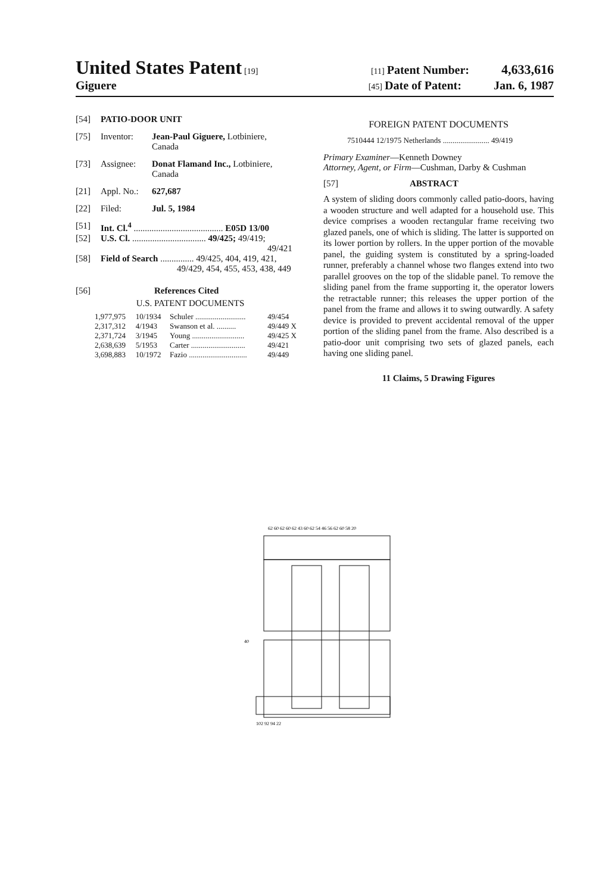United States Patent [19] [11] Patent Number: 4,633,616
Giguere [45] Date of Patent: Jan. 6, 1987
[54] PATIO-DOOR UNIT
[75] Inventor: Jean-Paul Giguere, Lotbiniere,
Canada
[73] Assignee: Donat Flamand Inc., Lotbiniere,
Canada
[21] Appl. No.: 627,687
[22] Filed: Jul. 5, 1984
[51] Int. Cl.<sup>4</sup> ........................................ E05D 13/00
[52] U.S. Cl. ................................. 49/425; 49/419;
49/421
[58] Field of Search ............... 49/425, 404, 419, 421,
49/429, 454, 455, 453, 438, 449
[56] References Cited
U.S. PATENT DOCUMENTS
| 1,977,975 | 10/1934 | Schuler .......................... | 49/454 |
| 2,317,312 | 4/1943 | Swanson et al. .......... | 49/449 X |
| 2,371,724 | 3/1945 | Young ........................... | 49/425 X |
| 2,638,639 | 5/1953 | Carter ............................ | 49/421 |
| 3,698,883 | 10/1972 | Fazio .............................. | 49/449 |
FOREIGN PATENT DOCUMENTS
7510444 12/1975 Netherlands ........................ 49/419
Primary Examiner—Kenneth Downey
Attorney, Agent, or Firm—Cushman, Darby & Cushman
[57] ABSTRACT
A system of sliding doors commonly called patio-doors, having a wooden structure and well adapted for a household use. This device comprises a wooden rectangular frame receiving two glazed panels, one of which is sliding. The latter is supported on its lower portion by rollers. In the upper portion of the movable panel, the guiding system is constituted by a spring-loaded runner, preferably a channel whose two flanges extend into two parallel grooves on the top of the slidable panel. To remove the sliding panel from the frame supporting it, the operator lowers the retractable runner; this releases the upper portion of the panel from the frame and allows it to swing outwardly. A safety device is provided to prevent accidental removal of the upper portion of the sliding panel from the frame. Also described is a patio-door unit comprising two sets of glazed panels, each having one sliding panel.
11 Claims, 5 Drawing Figures
62 60 62 60 62 43 60 62 54 46 56 62 60 58 20
40
102 92 94 22